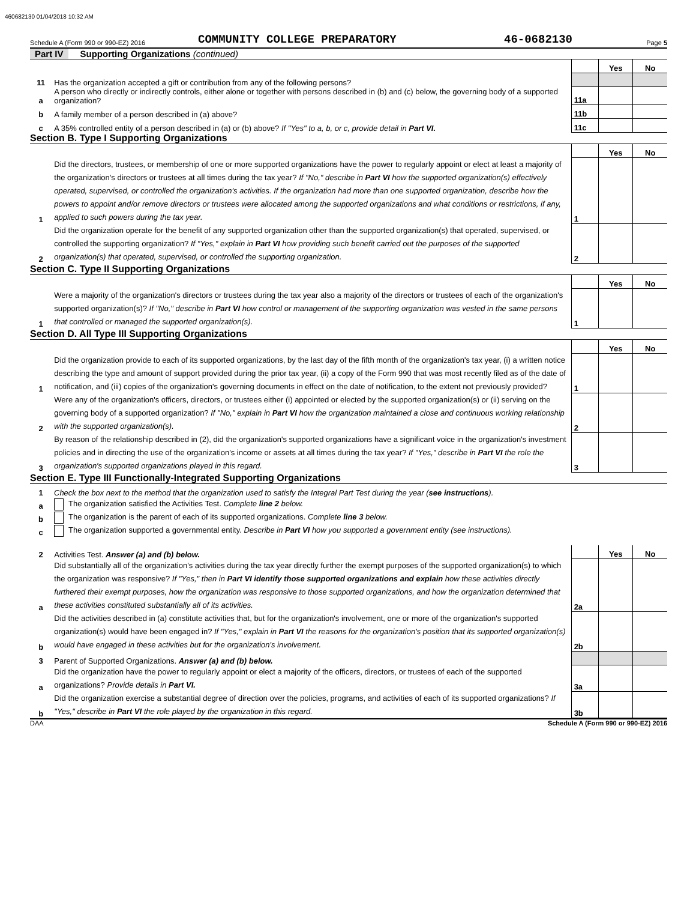460682130 01/04/2018 10:32 AM
Schedule A (Form 990 or 990-EZ) 2016
COMMUNITY COLLEGE PREPARATORY
46-0682130
Page 5
Part IV Supporting Organizations (continued)
| | | | Yes | No |
| 11 | Has the organization accepted a gift or contribution from any of the following persons? | | | |
| a | A person who directly or indirectly controls, either alone or together with persons described in (b) and (c) below, the governing body of a supported organization? | 11a | | |
| b | A family member of a person described in (a) above? | 11b | | |
| c | A 35% controlled entity of a person described in (a) or (b) above? If "Yes" to a, b, or c, provide detail in Part VI. | 11c | | |
Section B. Type I Supporting Organizations
| | | | Yes | No |
| 1 | Did the directors, trustees, or membership of one or more supported organizations have the power to regularly appoint or elect at least a majority of the organization's directors or trustees at all times during the tax year? If "No," describe in Part VI how the supported organization(s) effectively operated, supervised, or controlled the organization's activities. If the organization had more than one supported organization, describe how the powers to appoint and/or remove directors or trustees were allocated among the supported organizations and what conditions or restrictions, if any, applied to such powers during the tax year. | 1 | | |
| 2 | Did the organization operate for the benefit of any supported organization other than the supported organization(s) that operated, supervised, or controlled the supporting organization? If "Yes," explain in Part VI how providing such benefit carried out the purposes of the supported organization(s) that operated, supervised, or controlled the supporting organization. | 2 | | |
Section C. Type II Supporting Organizations
| | | | Yes | No |
| 1 | Were a majority of the organization's directors or trustees during the tax year also a majority of the directors or trustees of each of the organization's supported organization(s)? If "No," describe in Part VI how control or management of the supporting organization was vested in the same persons that controlled or managed the supported organization(s). | 1 | | |
Section D. All Type III Supporting Organizations
| | | | Yes | No |
| 1 | Did the organization provide to each of its supported organizations, by the last day of the fifth month of the organization's tax year, (i) a written notice describing the type and amount of support provided during the prior tax year, (ii) a copy of the Form 990 that was most recently filed as of the date of notification, and (iii) copies of the organization's governing documents in effect on the date of notification, to the extent not previously provided? | 1 | | |
| 2 | Were any of the organization's officers, directors, or trustees either (i) appointed or elected by the supported organization(s) or (ii) serving on the governing body of a supported organization? If "No," explain in Part VI how the organization maintained a close and continuous working relationship with the supported organization(s). | 2 | | |
| 3 | By reason of the relationship described in (2), did the organization's supported organizations have a significant voice in the organization's investment policies and in directing the use of the organization's income or assets at all times during the tax year? If "Yes," describe in Part VI the role the organization's supported organizations played in this regard. | 3 | | |
Section E. Type III Functionally-Integrated Supporting Organizations
| 1 | Check the box next to the method that the organization used to satisfy the Integral Part Test during the year ( see instructions ). |
| a | The organization satisfied the Activities Test. Complete line 2 below. |
| b | The organization is the parent of each of its supported organizations. Complete line 3 below. |
| c | The organization supported a governmental entity. Describe in Part VI how you supported a government entity (see instructions). |
| 2 | Activities Test. Answer (a) and (b) below. | | Yes | No |
| a | Did substantially all of the organization's activities during the tax year directly further the exempt purposes of the supported organization(s) to which the organization was responsive? If "Yes," then in Part VI identify those supported organizations and explain how these activities directly furthered their exempt purposes, how the organization was responsive to those supported organizations, and how the organization determined that these activities constituted substantially all of its activities. | 2a | | |
| b | Did the activities described in (a) constitute activities that, but for the organization's involvement, one or more of the organization's supported organization(s) would have been engaged in? If "Yes," explain in Part VI the reasons for the organization's position that its supported organization(s) would have engaged in these activities but for the organization's involvement. | 2b | | |
| 3 | Parent of Supported Organizations. Answer (a) and (b) below. | | | |
| a | Did the organization have the power to regularly appoint or elect a majority of the officers, directors, or trustees of each of the supported organizations? Provide details in Part VI. | 3a | | |
| b | Did the organization exercise a substantial degree of direction over the policies, programs, and activities of each of its supported organizations? If "Yes," describe in Part VI the role played by the organization in this regard. | 3b | | |
DAA Schedule A (Form 990 or 990-EZ) 2016